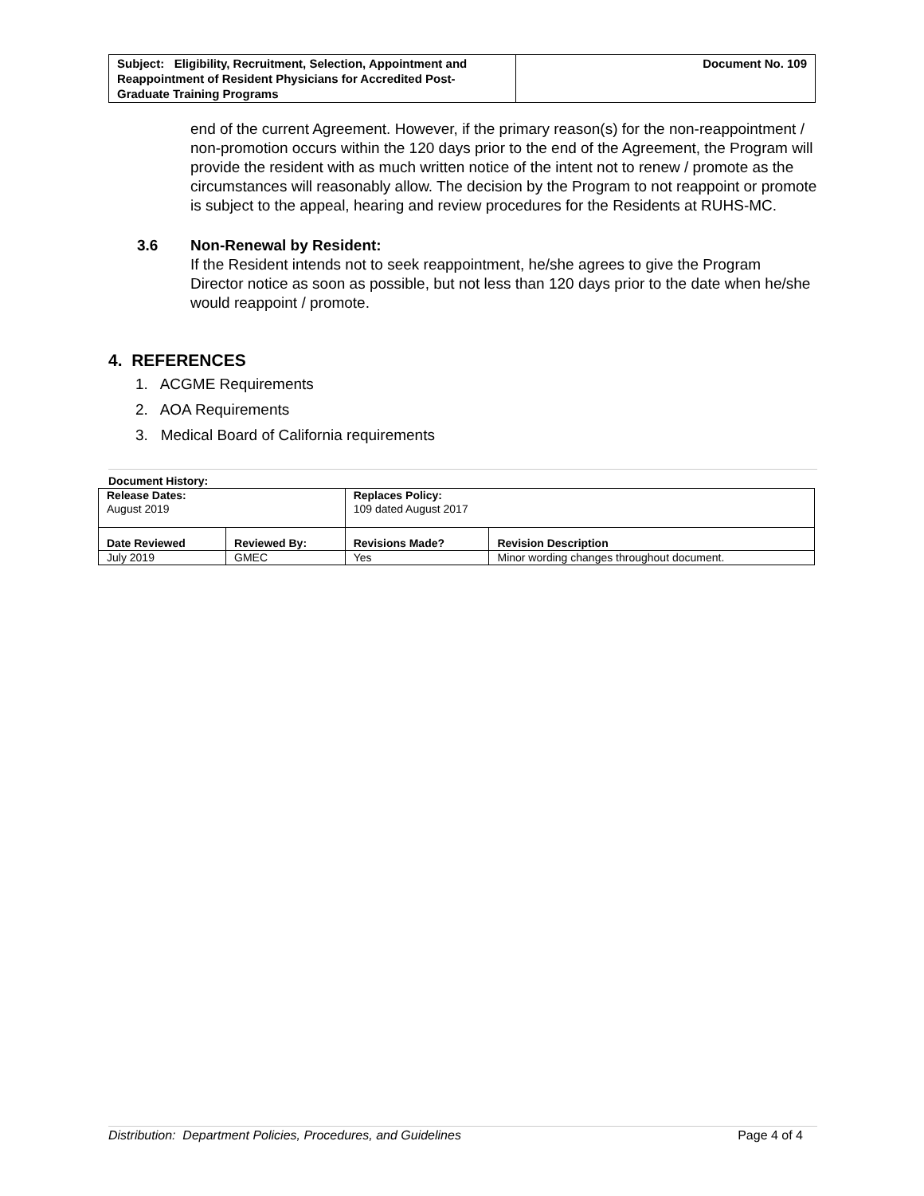| Subject: Eligibility, Recruitment, Selection, Appointment and Reappointment of Resident Physicians for Accredited Post-Graduate Training Programs | Document No. 109 |
end of the current Agreement. However, if the primary reason(s) for the non-reappointment / non-promotion occurs within the 120 days prior to the end of the Agreement, the Program will provide the resident with as much written notice of the intent not to renew / promote as the circumstances will reasonably allow. The decision by the Program to not reappoint or promote is subject to the appeal, hearing and review procedures for the Residents at RUHS-MC.
3.6 Non-Renewal by Resident:
If the Resident intends not to seek reappointment, he/she agrees to give the Program Director notice as soon as possible, but not less than 120 days prior to the date when he/she would reappoint / promote.
4. REFERENCES
1. ACGME Requirements
2. AOA Requirements
3. Medical Board of California requirements
Document History:
| Release Dates: August 2019 | | Replaces Policy: 109 dated August 2017 | |
| Date Reviewed | Reviewed By: | Revisions Made? | Revision Description |
| July 2019 | GMEC | Yes | Minor wording changes throughout document. |
Distribution: Department Policies, Procedures, and Guidelines Page 4 of 4